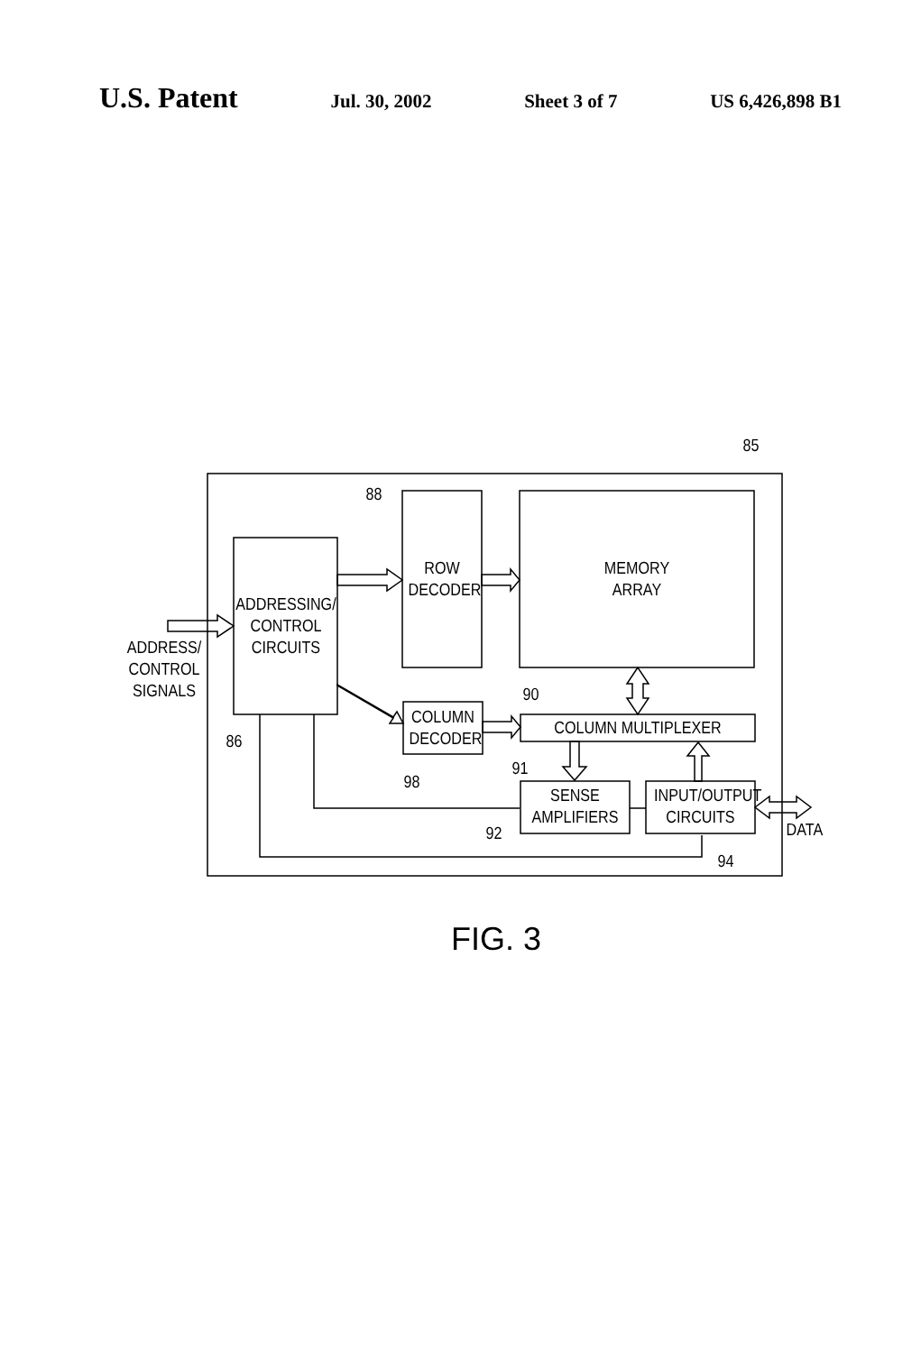U.S. Patent
Jul. 30, 2002 Sheet 3 of 7 US 6,426,898 B1
85
88
ROW
DECODER
MEMORY
ARRAY
ADDRESSING/
CONTROL
CIRCUITS
ADDRESS/
CONTROL
SIGNALS
90
86
COLUMN
DECODER
COLUMN MULTIPLEXER
91
98
SENSE
AMPLIFIERS
INPUT/OUTPUT
CIRCUITS
DATA
92
94
FIG. 3